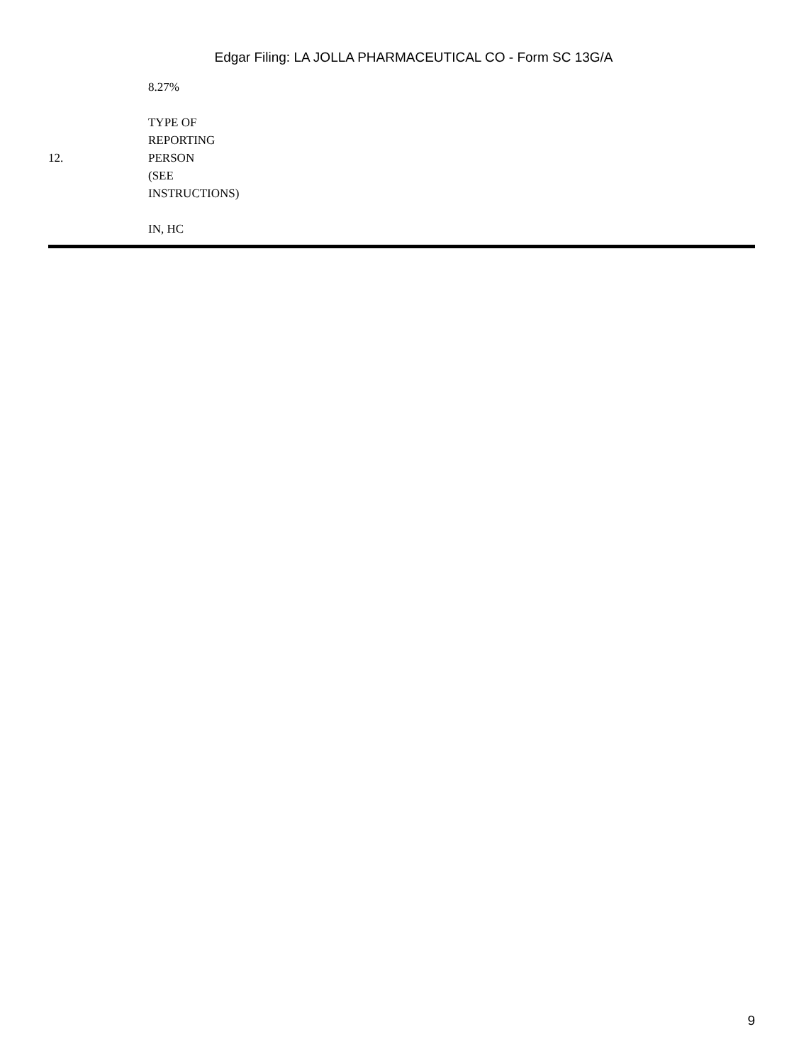Edgar Filing: LA JOLLA PHARMACEUTICAL CO - Form SC 13G/A
| | 8.27% |
| 12. | TYPE OF REPORTING PERSON (SEE INSTRUCTIONS) |
| | IN, HC |
9